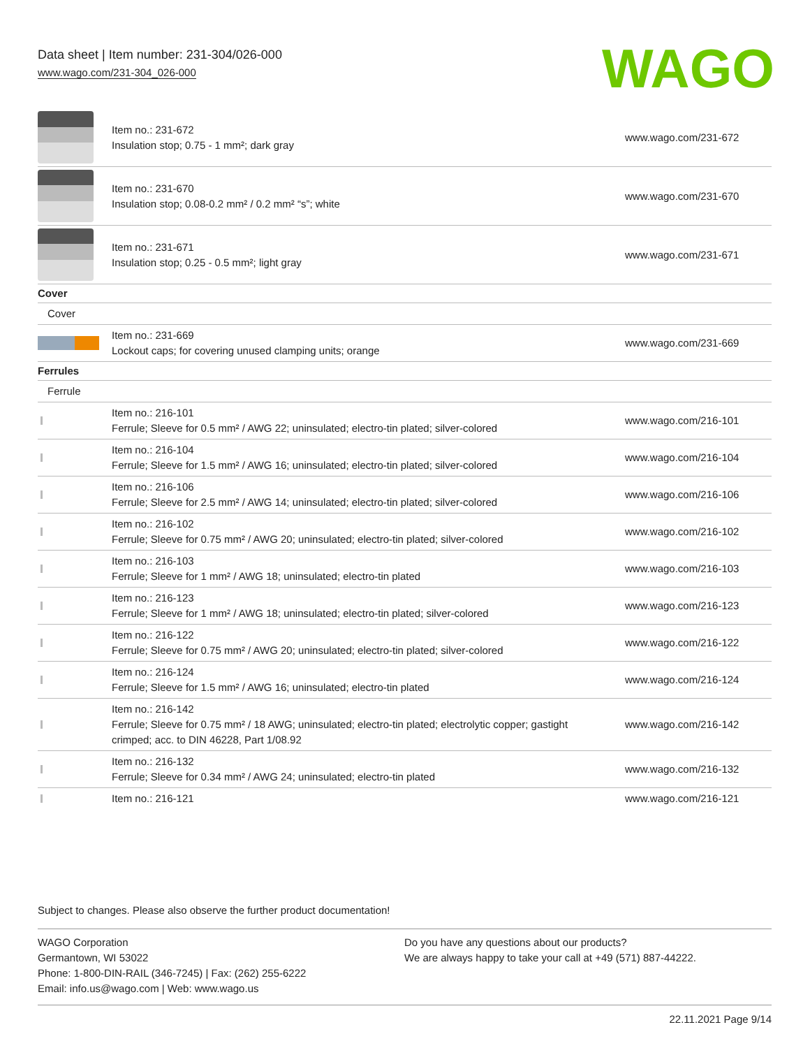Data sheet | Item number: 231-304/026-000
www.wago.com/231-304_026-000
WAGO
| | Item no.: 231-672 Insulation stop; 0.75 - 1 mm²; dark gray | www.wago.com/231-672 |
| | Item no.: 231-670 Insulation stop; 0.08-0.2 mm² / 0.2 mm² “s”; white | www.wago.com/231-670 |
| | Item no.: 231-671 Insulation stop; 0.25 - 0.5 mm²; light gray | www.wago.com/231-671 |
| Cover | | |
| Cover | | |
| | Item no.: 231-669 Lockout caps; for covering unused clamping units; orange | www.wago.com/231-669 |
| Ferrules | | |
| Ferrule | | |
| | Item no.: 216-101 Ferrule; Sleeve for 0.5 mm² / AWG 22; uninsulated; electro-tin plated; silver-colored | www.wago.com/216-101 |
| | Item no.: 216-104 Ferrule; Sleeve for 1.5 mm² / AWG 16; uninsulated; electro-tin plated; silver-colored | www.wago.com/216-104 |
| | Item no.: 216-106 Ferrule; Sleeve for 2.5 mm² / AWG 14; uninsulated; electro-tin plated; silver-colored | www.wago.com/216-106 |
| | Item no.: 216-102 Ferrule; Sleeve for 0.75 mm² / AWG 20; uninsulated; electro-tin plated; silver-colored | www.wago.com/216-102 |
| | Item no.: 216-103 Ferrule; Sleeve for 1 mm² / AWG 18; uninsulated; electro-tin plated | www.wago.com/216-103 |
| | Item no.: 216-123 Ferrule; Sleeve for 1 mm² / AWG 18; uninsulated; electro-tin plated; silver-colored | www.wago.com/216-123 |
| | Item no.: 216-122 Ferrule; Sleeve for 0.75 mm² / AWG 20; uninsulated; electro-tin plated; silver-colored | www.wago.com/216-122 |
| | Item no.: 216-124 Ferrule; Sleeve for 1.5 mm² / AWG 16; uninsulated; electro-tin plated | www.wago.com/216-124 |
| | Item no.: 216-142 Ferrule; Sleeve for 0.75 mm² / 18 AWG; uninsulated; electro-tin plated; electrolytic copper; gastight crimped; acc. to DIN 46228, Part 1/08.92 | www.wago.com/216-142 |
| | Item no.: 216-132 Ferrule; Sleeve for 0.34 mm² / AWG 24; uninsulated; electro-tin plated | www.wago.com/216-132 |
| | Item no.: 216-121 | www.wago.com/216-121 |
Subject to changes. Please also observe the further product documentation!
WAGO Corporation
Germantown, WI 53022
Phone: 1-800-DIN-RAIL (346-7245) | Fax: (262) 255-6222
Email: info.us@wago.com | Web: www.wago.us
Do you have any questions about our products?
We are always happy to take your call at +49 (571) 887-44222.
22.11.2021 Page 9/14